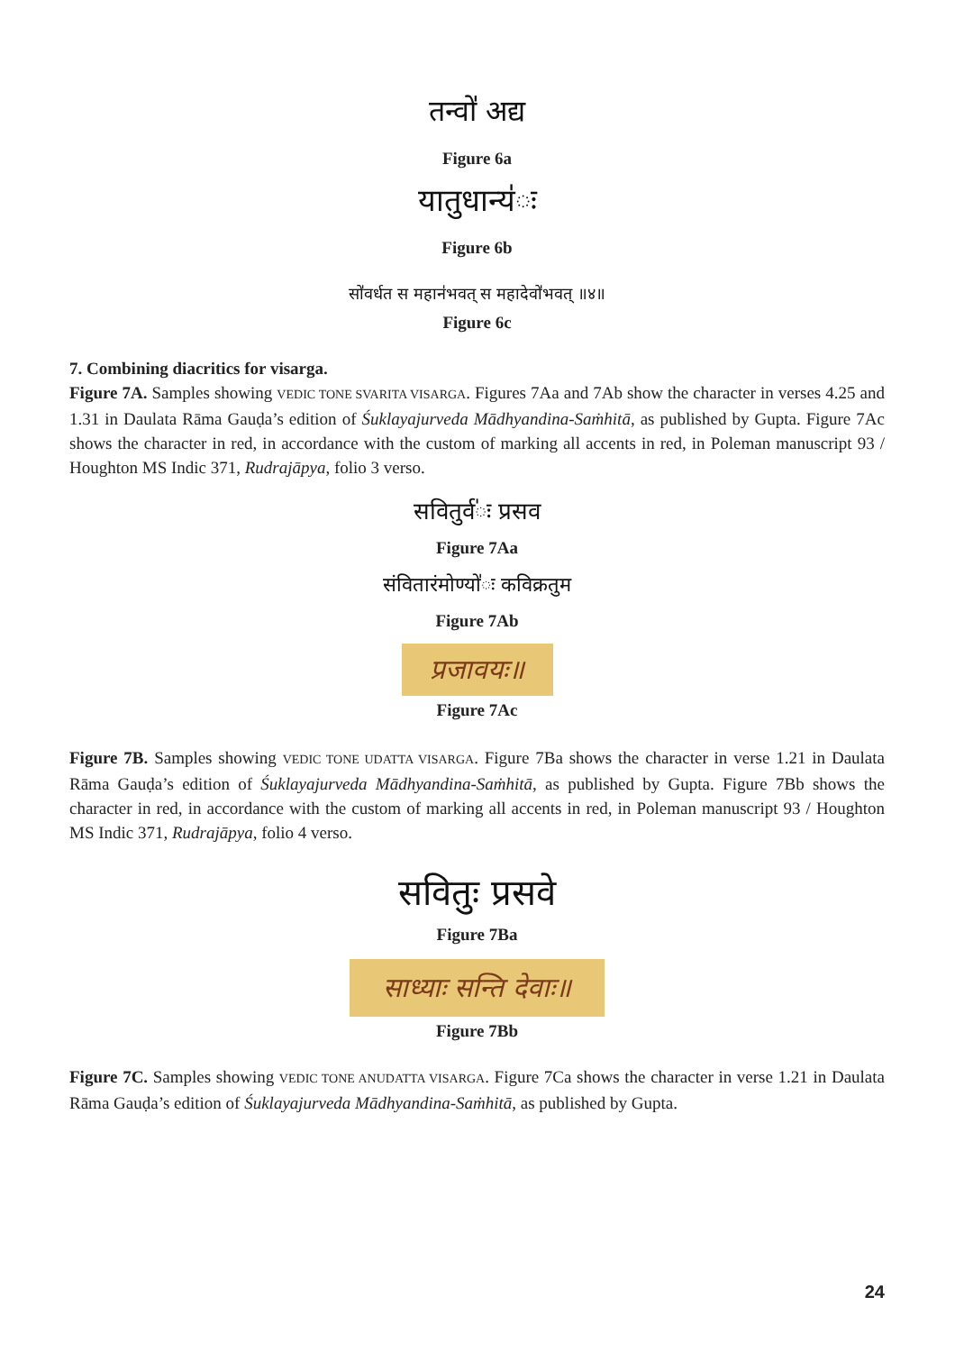तन्वो॑ अद्य
Figure 6a
यातुधान्य॑ः
Figure 6b
सो॑वर्धत स महान॑भवत् स महादेवो॑भवत् ॥४॥
Figure 6c
7. Combining diacritics for visarga.
Figure 7A. Samples showing VEDIC TONE SVARITA VISARGA. Figures 7Aa and 7Ab show the character in verses 4.25 and 1.31 in Daulata Rāma Gauḍa’s edition of Śuklayajurveda Mādhyandina-Saṁhitā, as published by Gupta. Figure 7Ac shows the character in red, in accordance with the custom of marking all accents in red, in Poleman manuscript 93 / Houghton MS Indic 371, Rudrajāpya, folio 3 verso.
सवितुर्व॑ः प्रसव
Figure 7Aa
संवितारंमोण्यो॑ः कविक्रतुम
Figure 7Ab
प्रजावयः॥
Figure 7Ac
Figure 7B. Samples showing VEDIC TONE UDATTA VISARGA. Figure 7Ba shows the character in verse 1.21 in Daulata Rāma Gauḍa’s edition of Śuklayajurveda Mādhyandina-Saṁhitā, as published by Gupta. Figure 7Bb shows the character in red, in accordance with the custom of marking all accents in red, in Poleman manuscript 93 / Houghton MS Indic 371, Rudrajāpya, folio 4 verso.
सवितुः प्रसवे
Figure 7Ba
साध्याः सन्ति देवाः॥
Figure 7Bb
Figure 7C. Samples showing VEDIC TONE ANUDATTA VISARGA. Figure 7Ca shows the character in verse 1.21 in Daulata Rāma Gauḍa’s edition of Śuklayajurveda Mādhyandina-Saṁhitā, as published by Gupta.
24